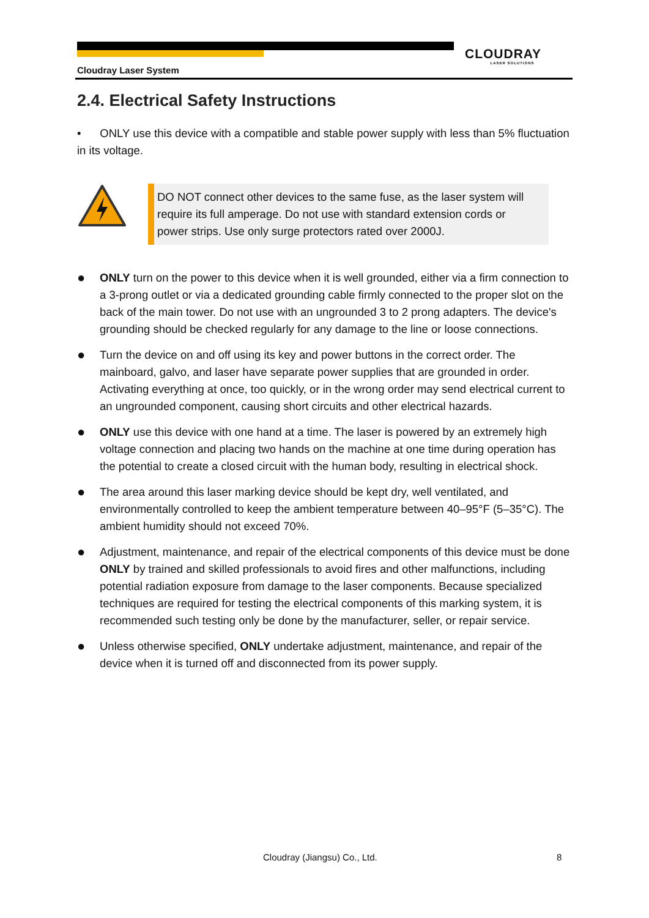CLOUDRAY
LASER SOLUTIONS
Cloudray Laser System
2.4. Electrical Safety Instructions
• ONLY use this device with a compatible and stable power supply with less than 5% fluctuation in its voltage.
DO NOT connect other devices to the same fuse, as the laser system will require its full amperage. Do not use with standard extension cords or power strips. Use only surge protectors rated over 2000J.
●
ONLY turn on the power to this device when it is well grounded, either via a firm connection to a 3-prong outlet or via a dedicated grounding cable firmly connected to the proper slot on the back of the main tower. Do not use with an ungrounded 3 to 2 prong adapters. The device's grounding should be checked regularly for any damage to the line or loose connections.
●
Turn the device on and off using its key and power buttons in the correct order. The mainboard, galvo, and laser have separate power supplies that are grounded in order. Activating everything at once, too quickly, or in the wrong order may send electrical current to an ungrounded component, causing short circuits and other electrical hazards.
●
ONLY use this device with one hand at a time. The laser is powered by an extremely high voltage connection and placing two hands on the machine at one time during operation has the potential to create a closed circuit with the human body, resulting in electrical shock.
●
The area around this laser marking device should be kept dry, well ventilated, and environmentally controlled to keep the ambient temperature between 40–95°F (5–35°C). The ambient humidity should not exceed 70%.
●
Adjustment, maintenance, and repair of the electrical components of this device must be done ONLY by trained and skilled professionals to avoid fires and other malfunctions, including potential radiation exposure from damage to the laser components. Because specialized techniques are required for testing the electrical components of this marking system, it is recommended such testing only be done by the manufacturer, seller, or repair service.
●
Unless otherwise specified, ONLY undertake adjustment, maintenance, and repair of the device when it is turned off and disconnected from its power supply.
Cloudray (Jiangsu) Co., Ltd. 8